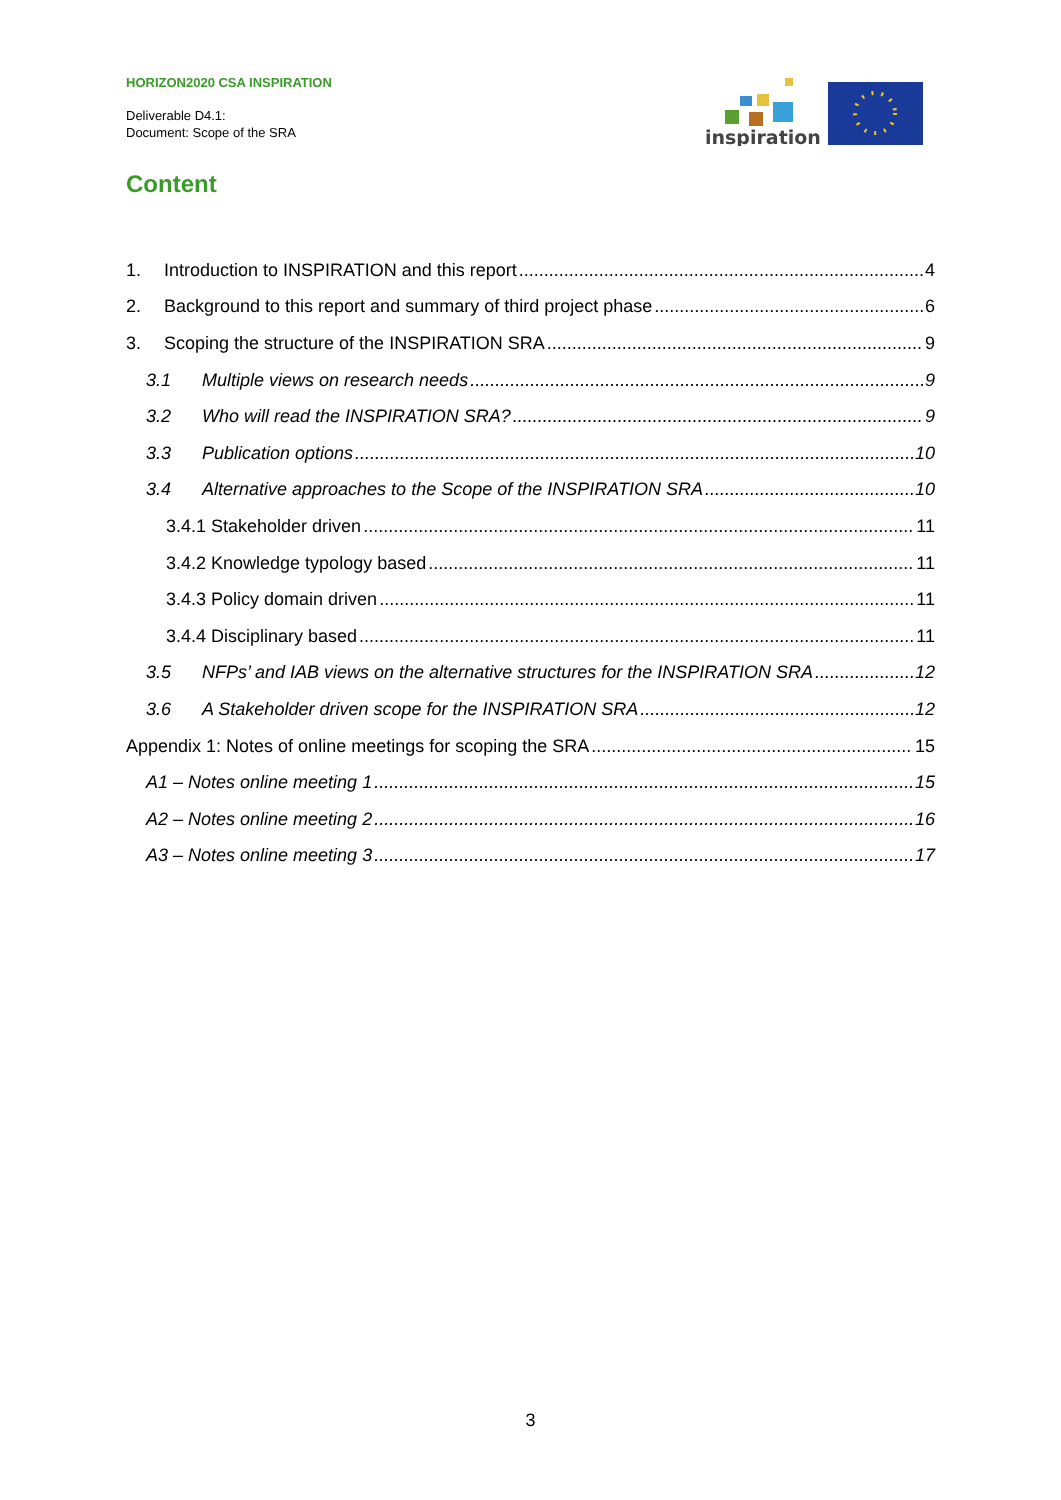HORIZON2020 CSA INSPIRATION
Deliverable D4.1:
Document: Scope of the SRA
inspiration
Content
1. Introduction to INSPIRATION and this report 4
2. Background to this report and summary of third project phase 6
3. Scoping the structure of the INSPIRATION SRA 9
3.1 Multiple views on research needs 9
3.2 Who will read the INSPIRATION SRA? 9
3.3 Publication options 10
3.4 Alternative approaches to the Scope of the INSPIRATION SRA 10
3.4.1 Stakeholder driven 11
3.4.2 Knowledge typology based 11
3.4.3 Policy domain driven 11
3.4.4 Disciplinary based 11
3.5 NFPs’ and IAB views on the alternative structures for the INSPIRATION SRA 12
3.6 A Stakeholder driven scope for the INSPIRATION SRA 12
Appendix 1: Notes of online meetings for scoping the SRA 15
A1 – Notes online meeting 1 15
A2 – Notes online meeting 2 16
A3 – Notes online meeting 3 17
3